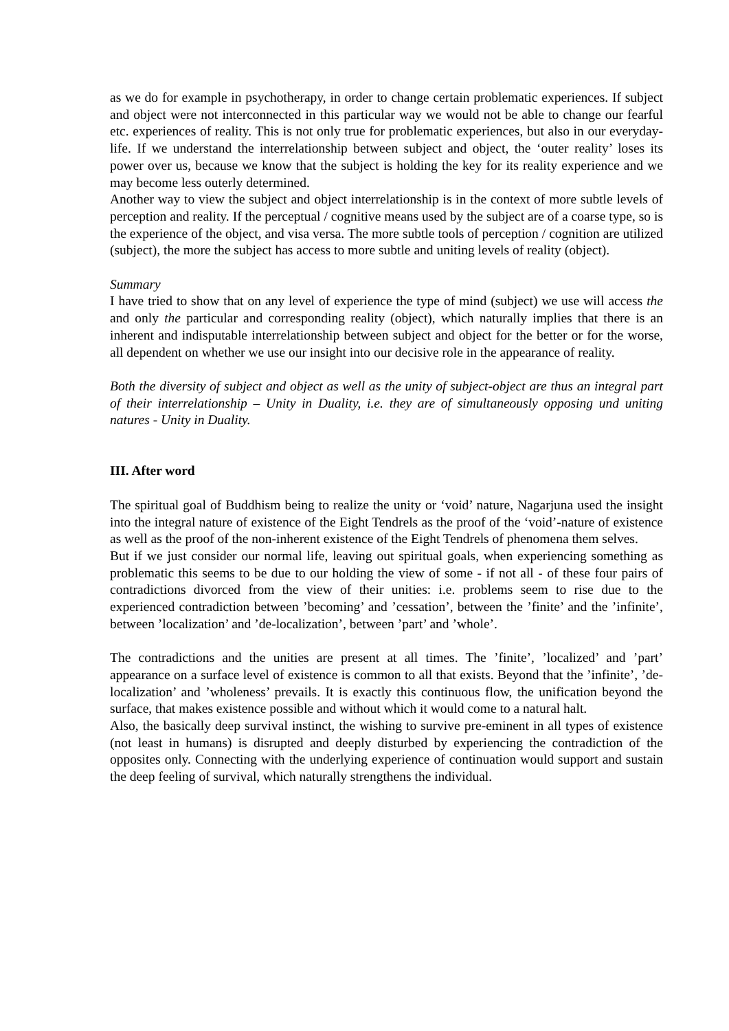as we do for example in psychotherapy, in order to change certain problematic experiences. If subject and object were not interconnected in this particular way we would not be able to change our fearful etc. experiences of reality. This is not only true for problematic experiences, but also in our everyday-life. If we understand the interrelationship between subject and object, the ‘outer reality’ loses its power over us, because we know that the subject is holding the key for its reality experience and we may become less outerly determined.
Another way to view the subject and object interrelationship is in the context of more subtle levels of perception and reality. If the perceptual / cognitive means used by the subject are of a coarse type, so is the experience of the object, and visa versa. The more subtle tools of perception / cognition are utilized (subject), the more the subject has access to more subtle and uniting levels of reality (object).
Summary
I have tried to show that on any level of experience the type of mind (subject) we use will access the and only the particular and corresponding reality (object), which naturally implies that there is an inherent and indisputable interrelationship between subject and object for the better or for the worse, all dependent on whether we use our insight into our decisive role in the appearance of reality.
Both the diversity of subject and object as well as the unity of subject-object are thus an integral part of their interrelationship – Unity in Duality, i.e. they are of simultaneously opposing und uniting natures - Unity in Duality.
III. After word
The spiritual goal of Buddhism being to realize the unity or ‘void’ nature, Nagarjuna used the insight into the integral nature of existence of the Eight Tendrels as the proof of the ‘void’-nature of existence as well as the proof of the non-inherent existence of the Eight Tendrels of phenomena them selves.
But if we just consider our normal life, leaving out spiritual goals, when experiencing something as problematic this seems to be due to our holding the view of some - if not all - of these four pairs of contradictions divorced from the view of their unities: i.e. problems seem to rise due to the experienced contradiction between ’becoming’ and ’cessation’, between the ’finite’ and the ’infinite’, between ’localization’ and ’de-localization’, between ’part’ and ’whole’.
The contradictions and the unities are present at all times. The ’finite’, ’localized’ and ’part’ appearance on a surface level of existence is common to all that exists. Beyond that the ’infinite’, ’de-localization’ and ’wholeness’ prevails. It is exactly this continuous flow, the unification beyond the surface, that makes existence possible and without which it would come to a natural halt.
Also, the basically deep survival instinct, the wishing to survive pre-eminent in all types of existence (not least in humans) is disrupted and deeply disturbed by experiencing the contradiction of the opposites only. Connecting with the underlying experience of continuation would support and sustain the deep feeling of survival, which naturally strengthens the individual.